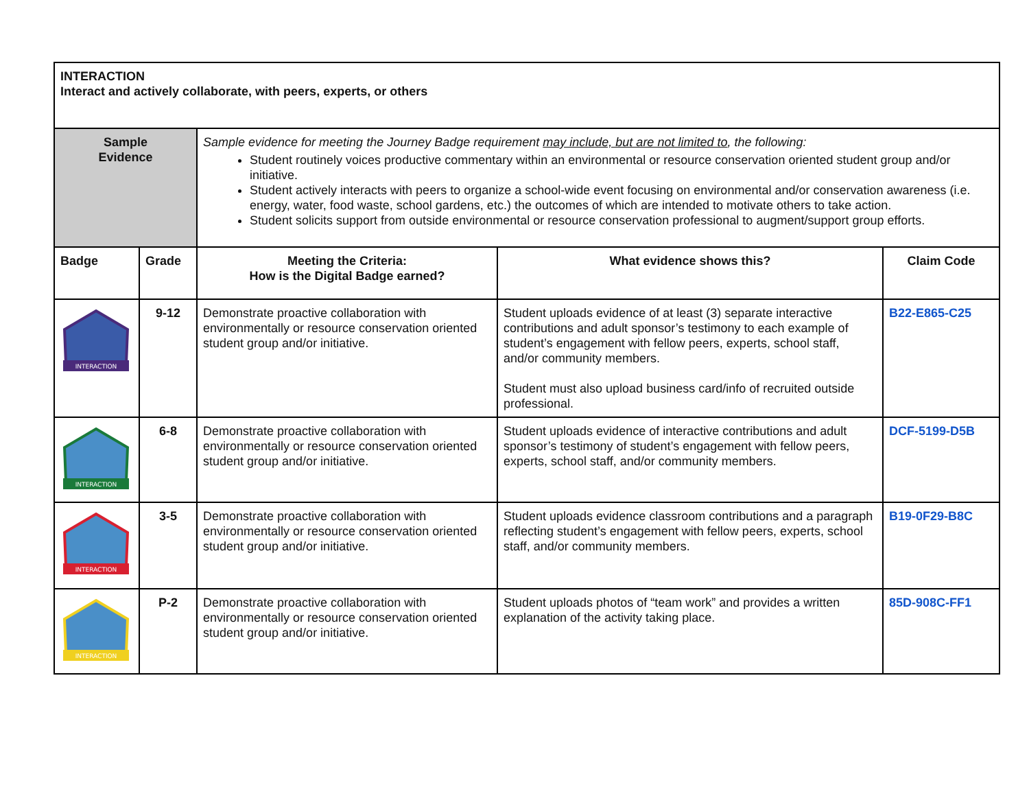| INTERACTION Interact and actively collaborate, with peers, experts, or others | | | | |
| Sample Evidence | | Sample evidence for meeting the Journey Badge requirement may include, but are not limited to , the following: Student routinely voices productive commentary within an environmental or resource conservation oriented student group and/or initiative. Student actively interacts with peers to organize a school-wide event focusing on environmental and/or conservation awareness (i.e. energy, water, food waste, school gardens, etc.) the outcomes of which are intended to motivate others to take action. Student solicits support from outside environmental or resource conservation professional to augment/support group efforts. | | |
| Badge | Grade | Meeting the Criteria: How is the Digital Badge earned? | What evidence shows this? | Claim Code |
| INTERACTION | 9-12 | Demonstrate proactive collaboration with environmentally or resource conservation oriented student group and/or initiative. | Student uploads evidence of at least (3) separate interactive contributions and adult sponsor’s testimony to each example of student’s engagement with fellow peers, experts, school staff, and/or community members. Student must also upload business card/info of recruited outside professional. | B22-E865-C25 |
| INTERACTION | 6-8 | Demonstrate proactive collaboration with environmentally or resource conservation oriented student group and/or initiative. | Student uploads evidence of interactive contributions and adult sponsor’s testimony of student’s engagement with fellow peers, experts, school staff, and/or community members. | DCF-5199-D5B |
| INTERACTION | 3-5 | Demonstrate proactive collaboration with environmentally or resource conservation oriented student group and/or initiative. | Student uploads evidence classroom contributions and a paragraph reflecting student’s engagement with fellow peers, experts, school staff, and/or community members. | B19-0F29-B8C |
| INTERACTION | P-2 | Demonstrate proactive collaboration with environmentally or resource conservation oriented student group and/or initiative. | Student uploads photos of “team work” and provides a written explanation of the activity taking place. | 85D-908C-FF1 |